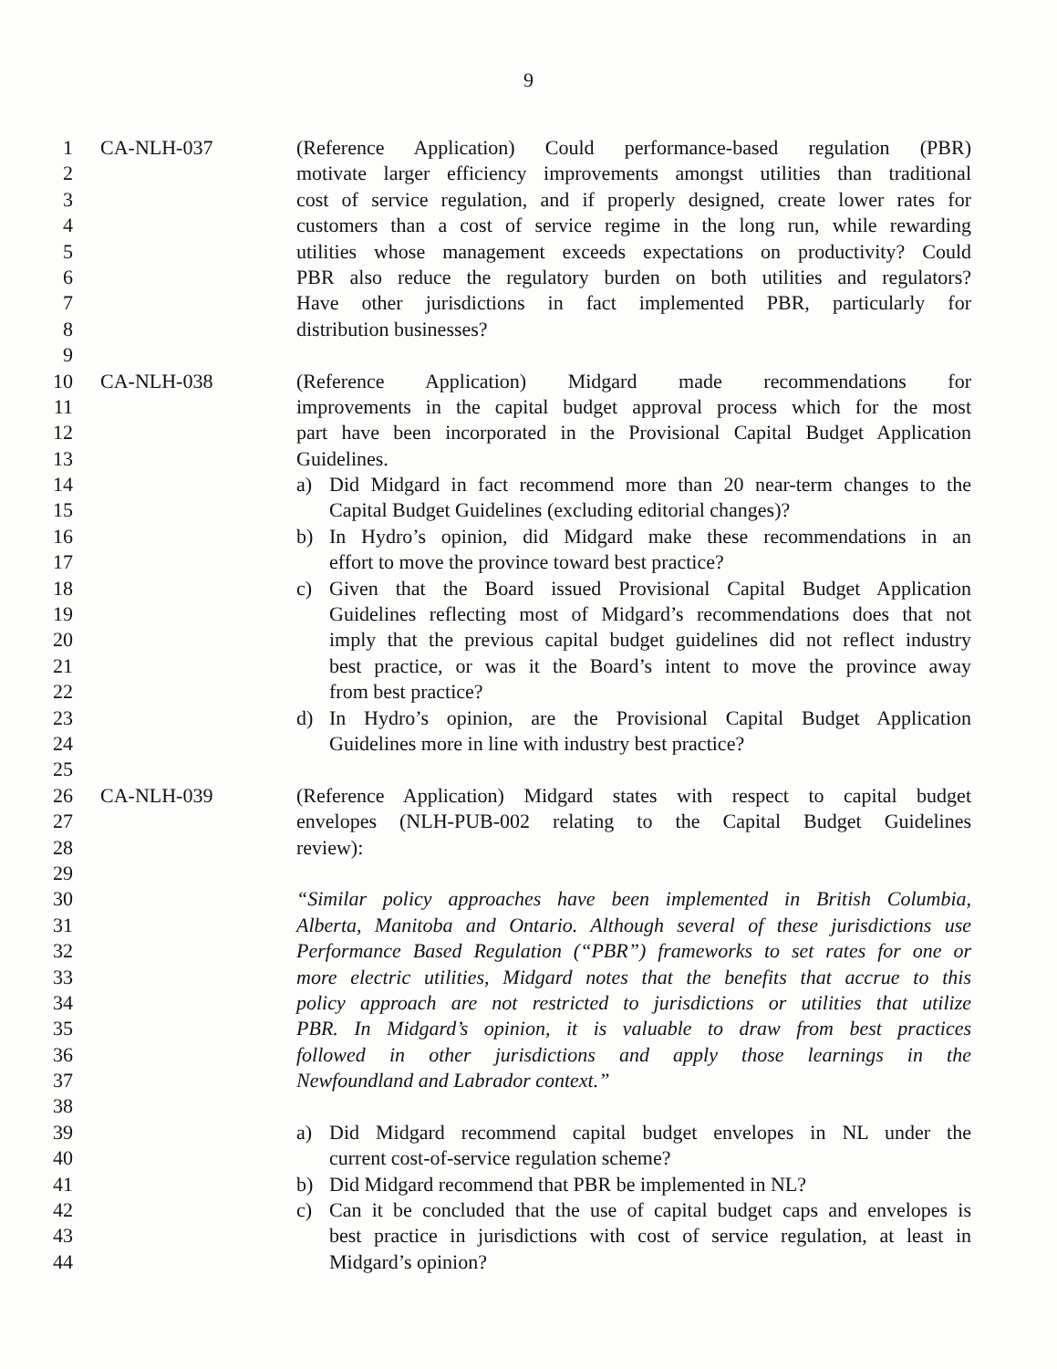9
1 CA-NLH-037 (Reference Application) Could performance-based regulation (PBR)
2 motivate larger efficiency improvements amongst utilities than traditional
3 cost of service regulation, and if properly designed, create lower rates for
4 customers than a cost of service regime in the long run, while rewarding
5 utilities whose management exceeds expectations on productivity? Could
6 PBR also reduce the regulatory burden on both utilities and regulators?
7 Have other jurisdictions in fact implemented PBR, particularly for
8 distribution businesses?
9
10 CA-NLH-038 (Reference Application) Midgard made recommendations for
11 improvements in the capital budget approval process which for the most
12 part have been incorporated in the Provisional Capital Budget Application
13 Guidelines.
14 a) Did Midgard in fact recommend more than 20 near-term changes to the
15 Capital Budget Guidelines (excluding editorial changes)?
16 b) In Hydro’s opinion, did Midgard make these recommendations in an
17 effort to move the province toward best practice?
18 c) Given that the Board issued Provisional Capital Budget Application
19 Guidelines reflecting most of Midgard’s recommendations does that not
20 imply that the previous capital budget guidelines did not reflect industry
21 best practice, or was it the Board’s intent to move the province away
22 from best practice?
23 d) In Hydro’s opinion, are the Provisional Capital Budget Application
24 Guidelines more in line with industry best practice?
25
26 CA-NLH-039 (Reference Application) Midgard states with respect to capital budget
27 envelopes (NLH-PUB-002 relating to the Capital Budget Guidelines
28 review):
29
30 “Similar policy approaches have been implemented in British Columbia,
31 Alberta, Manitoba and Ontario. Although several of these jurisdictions use
32 Performance Based Regulation (“PBR”) frameworks to set rates for one or
33 more electric utilities, Midgard notes that the benefits that accrue to this
34 policy approach are not restricted to jurisdictions or utilities that utilize
35 PBR. In Midgard’s opinion, it is valuable to draw from best practices
36 followed in other jurisdictions and apply those learnings in the
37 Newfoundland and Labrador context.”
38
39 a) Did Midgard recommend capital budget envelopes in NL under the
40 current cost-of-service regulation scheme?
41 b) Did Midgard recommend that PBR be implemented in NL?
42 c) Can it be concluded that the use of capital budget caps and envelopes is
43 best practice in jurisdictions with cost of service regulation, at least in
44 Midgard’s opinion?